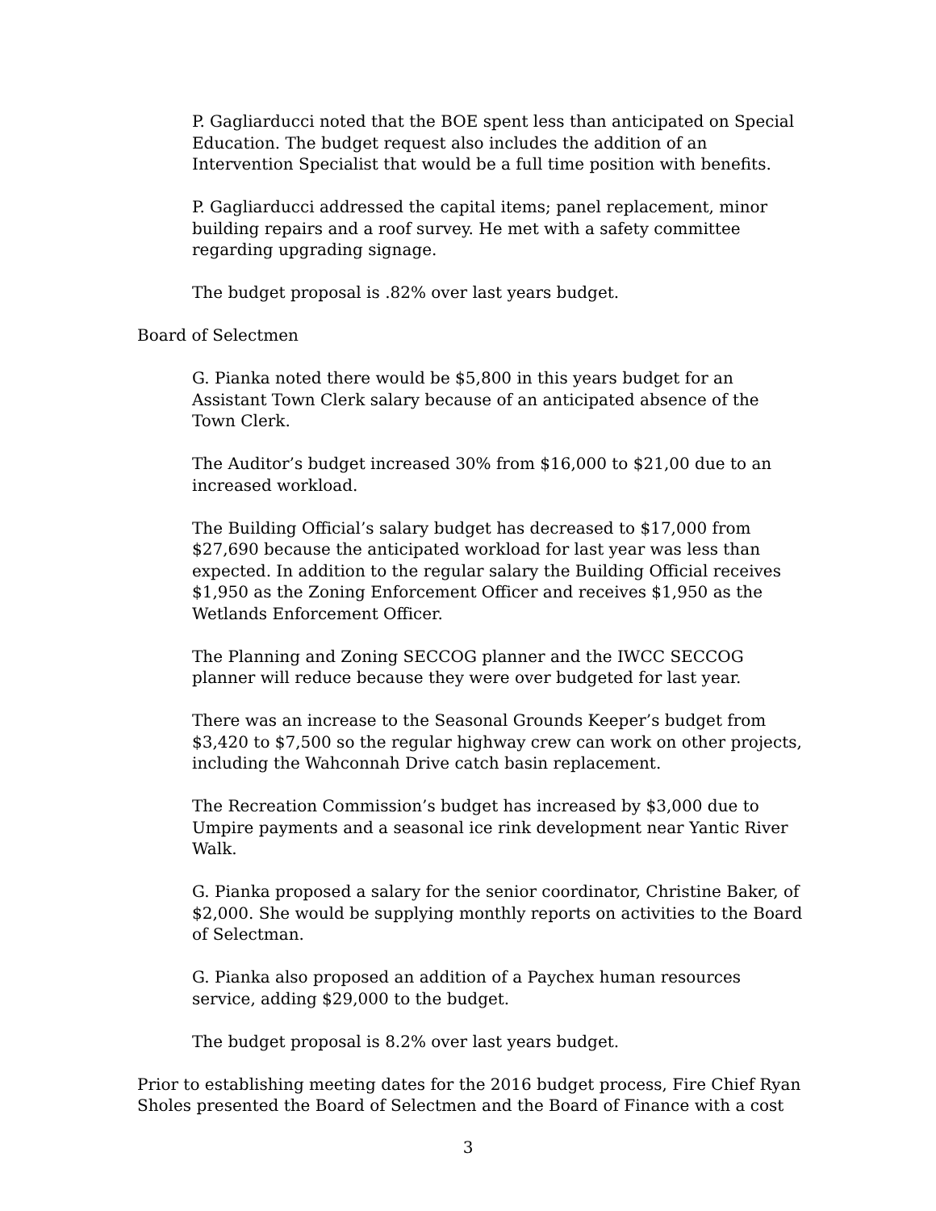P. Gagliarducci noted that the BOE spent less than anticipated on Special Education. The budget request also includes the addition of an Intervention Specialist that would be a full time position with benefits.
P. Gagliarducci addressed the capital items; panel replacement, minor building repairs and a roof survey. He met with a safety committee regarding upgrading signage.
The budget proposal is .82% over last years budget.
Board of Selectmen
G. Pianka noted there would be $5,800 in this years budget for an Assistant Town Clerk salary because of an anticipated absence of the Town Clerk.
The Auditor’s budget increased 30% from $16,000 to $21,00 due to an increased workload.
The Building Official’s salary budget has decreased to $17,000 from $27,690 because the anticipated workload for last year was less than expected. In addition to the regular salary the Building Official receives $1,950 as the Zoning Enforcement Officer and receives $1,950 as the Wetlands Enforcement Officer.
The Planning and Zoning SECCOG planner and the IWCC SECCOG planner will reduce because they were over budgeted for last year.
There was an increase to the Seasonal Grounds Keeper’s budget from $3,420 to $7,500 so the regular highway crew can work on other projects, including the Wahconnah Drive catch basin replacement.
The Recreation Commission’s budget has increased by $3,000 due to Umpire payments and a seasonal ice rink development near Yantic River Walk.
G. Pianka proposed a salary for the senior coordinator, Christine Baker, of $2,000. She would be supplying monthly reports on activities to the Board of Selectman.
G. Pianka also proposed an addition of a Paychex human resources service, adding $29,000 to the budget.
The budget proposal is 8.2% over last years budget.
Prior to establishing meeting dates for the 2016 budget process, Fire Chief Ryan Sholes presented the Board of Selectmen and the Board of Finance with a cost
3